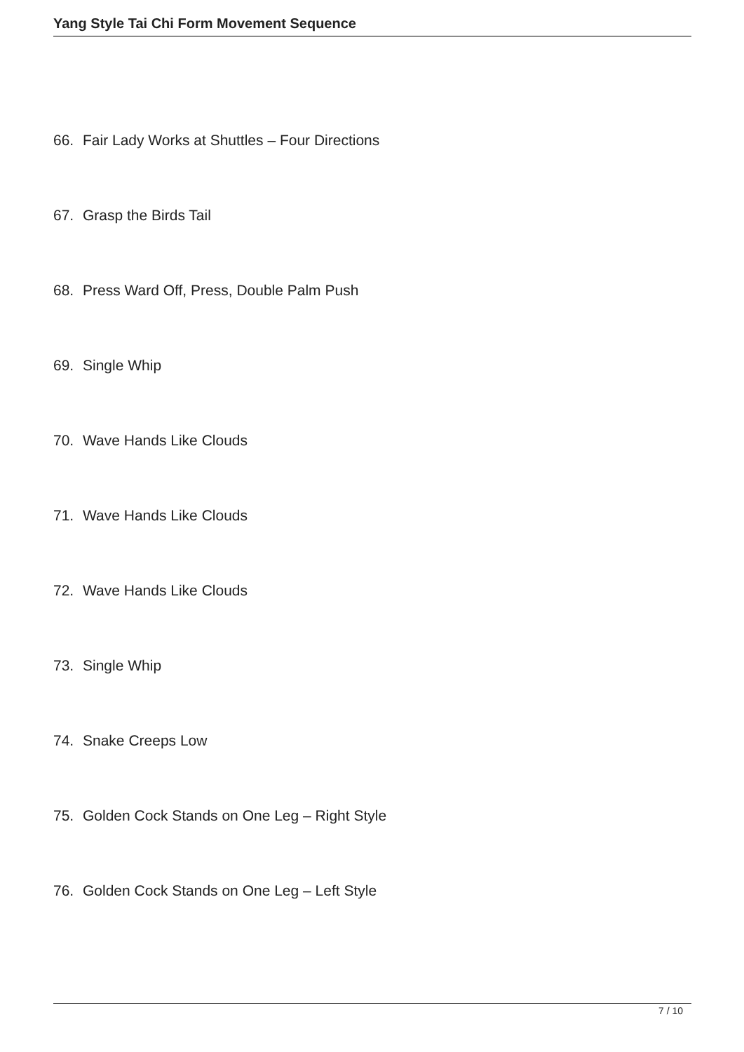Yang Style Tai Chi Form Movement Sequence
66. Fair Lady Works at Shuttles – Four Directions
67. Grasp the Birds Tail
68. Press Ward Off, Press, Double Palm Push
69. Single Whip
70. Wave Hands Like Clouds
71. Wave Hands Like Clouds
72. Wave Hands Like Clouds
73. Single Whip
74. Snake Creeps Low
75. Golden Cock Stands on One Leg – Right Style
76. Golden Cock Stands on One Leg – Left Style
7 / 10